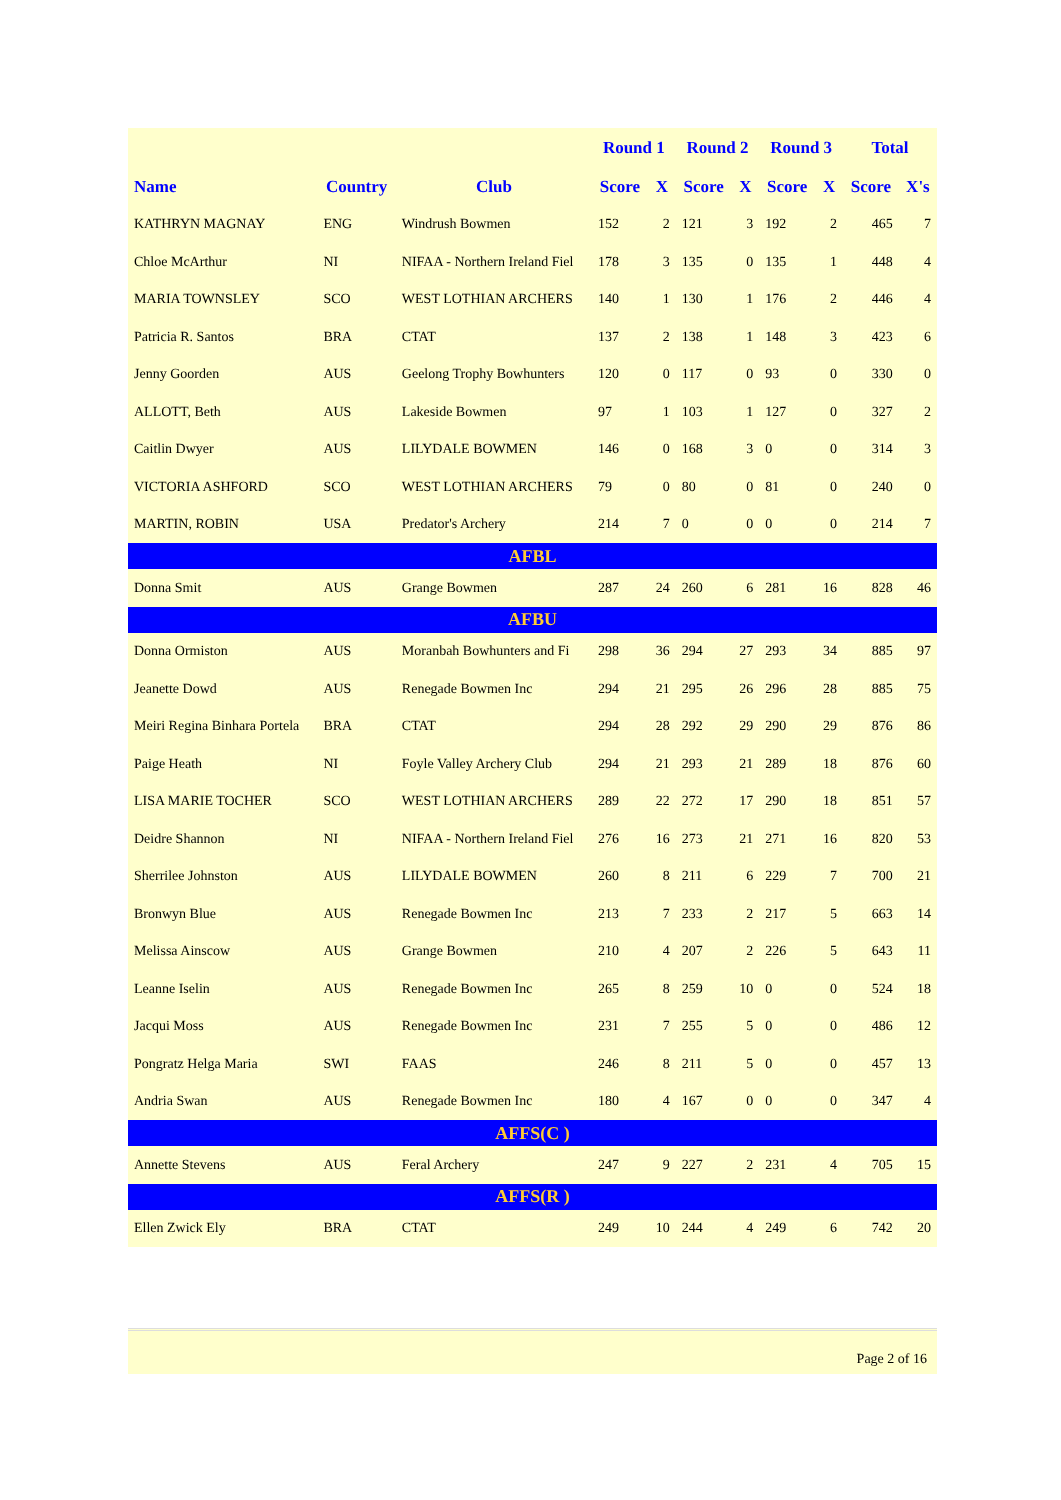| | | | Round 1 | | Round 2 | | Round 3 | | Total | |
| --- | --- | --- | --- | --- | --- | --- | --- | --- | --- | --- |
| Name | Country | Club | Score | X | Score | X | Score | X | Score | X's |
| KATHRYN MAGNAY | ENG | Windrush Bowmen | 152 | 2 | 121 | 3 | 192 | 2 | 465 | 7 |
| Chloe McArthur | NI | NIFAA - Northern Ireland Fiel | 178 | 3 | 135 | 0 | 135 | 1 | 448 | 4 |
| MARIA TOWNSLEY | SCO | WEST LOTHIAN ARCHERS | 140 | 1 | 130 | 1 | 176 | 2 | 446 | 4 |
| Patricia R. Santos | BRA | CTAT | 137 | 2 | 138 | 1 | 148 | 3 | 423 | 6 |
| Jenny Goorden | AUS | Geelong Trophy Bowhunters | 120 | 0 | 117 | 0 | 93 | 0 | 330 | 0 |
| ALLOTT, Beth | AUS | Lakeside Bowmen | 97 | 1 | 103 | 1 | 127 | 0 | 327 | 2 |
| Caitlin Dwyer | AUS | LILYDALE BOWMEN | 146 | 0 | 168 | 3 | 0 | 0 | 314 | 3 |
| VICTORIA ASHFORD | SCO | WEST LOTHIAN ARCHERS | 79 | 0 | 80 | 0 | 81 | 0 | 240 | 0 |
| MARTIN, ROBIN | USA | Predator's Archery | 214 | 7 | 0 | 0 | 0 | 0 | 214 | 7 |
| AFBL | | | | | | | | | | |
| Donna Smit | AUS | Grange Bowmen | 287 | 24 | 260 | 6 | 281 | 16 | 828 | 46 |
| AFBU | | | | | | | | | | |
| Donna Ormiston | AUS | Moranbah Bowhunters and Fi | 298 | 36 | 294 | 27 | 293 | 34 | 885 | 97 |
| Jeanette Dowd | AUS | Renegade Bowmen Inc | 294 | 21 | 295 | 26 | 296 | 28 | 885 | 75 |
| Meiri Regina Binhara Portela | BRA | CTAT | 294 | 28 | 292 | 29 | 290 | 29 | 876 | 86 |
| Paige Heath | NI | Foyle Valley Archery Club | 294 | 21 | 293 | 21 | 289 | 18 | 876 | 60 |
| LISA MARIE TOCHER | SCO | WEST LOTHIAN ARCHERS | 289 | 22 | 272 | 17 | 290 | 18 | 851 | 57 |
| Deidre Shannon | NI | NIFAA - Northern Ireland Fiel | 276 | 16 | 273 | 21 | 271 | 16 | 820 | 53 |
| Sherrilee Johnston | AUS | LILYDALE BOWMEN | 260 | 8 | 211 | 6 | 229 | 7 | 700 | 21 |
| Bronwyn Blue | AUS | Renegade Bowmen Inc | 213 | 7 | 233 | 2 | 217 | 5 | 663 | 14 |
| Melissa Ainscow | AUS | Grange Bowmen | 210 | 4 | 207 | 2 | 226 | 5 | 643 | 11 |
| Leanne Iselin | AUS | Renegade Bowmen Inc | 265 | 8 | 259 | 10 | 0 | 0 | 524 | 18 |
| Jacqui Moss | AUS | Renegade Bowmen Inc | 231 | 7 | 255 | 5 | 0 | 0 | 486 | 12 |
| Pongratz Helga Maria | SWI | FAAS | 246 | 8 | 211 | 5 | 0 | 0 | 457 | 13 |
| Andria Swan | AUS | Renegade Bowmen Inc | 180 | 4 | 167 | 0 | 0 | 0 | 347 | 4 |
| AFFS(C ) | | | | | | | | | | |
| Annette Stevens | AUS | Feral Archery | 247 | 9 | 227 | 2 | 231 | 4 | 705 | 15 |
| AFFS(R ) | | | | | | | | | | |
| Ellen Zwick Ely | BRA | CTAT | 249 | 10 | 244 | 4 | 249 | 6 | 742 | 20 |
Page 2 of 16